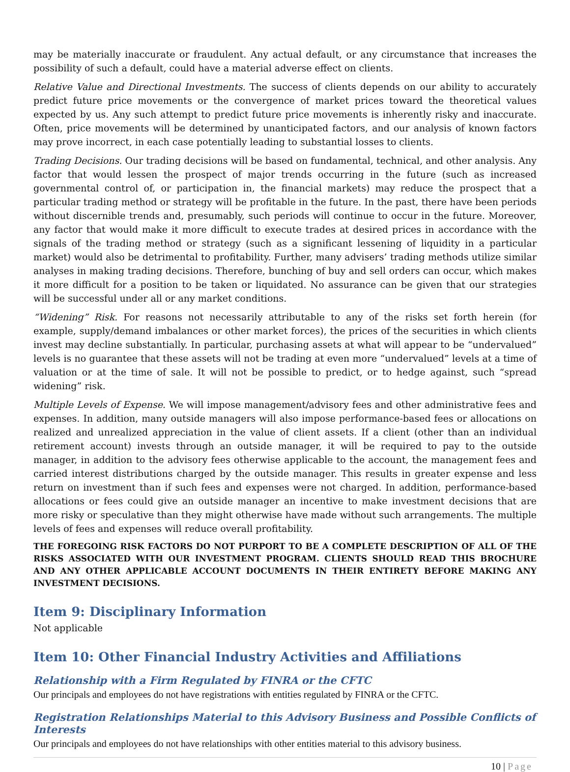may be materially inaccurate or fraudulent. Any actual default, or any circumstance that increases the possibility of such a default, could have a material adverse effect on clients.
Relative Value and Directional Investments. The success of clients depends on our ability to accurately predict future price movements or the convergence of market prices toward the theoretical values expected by us. Any such attempt to predict future price movements is inherently risky and inaccurate. Often, price movements will be determined by unanticipated factors, and our analysis of known factors may prove incorrect, in each case potentially leading to substantial losses to clients.
Trading Decisions. Our trading decisions will be based on fundamental, technical, and other analysis. Any factor that would lessen the prospect of major trends occurring in the future (such as increased governmental control of, or participation in, the financial markets) may reduce the prospect that a particular trading method or strategy will be profitable in the future. In the past, there have been periods without discernible trends and, presumably, such periods will continue to occur in the future. Moreover, any factor that would make it more difficult to execute trades at desired prices in accordance with the signals of the trading method or strategy (such as a significant lessening of liquidity in a particular market) would also be detrimental to profitability. Further, many advisers’ trading methods utilize similar analyses in making trading decisions. Therefore, bunching of buy and sell orders can occur, which makes it more difficult for a position to be taken or liquidated. No assurance can be given that our strategies will be successful under all or any market conditions.
“Widening” Risk. For reasons not necessarily attributable to any of the risks set forth herein (for example, supply/demand imbalances or other market forces), the prices of the securities in which clients invest may decline substantially. In particular, purchasing assets at what will appear to be “undervalued” levels is no guarantee that these assets will not be trading at even more “undervalued” levels at a time of valuation or at the time of sale. It will not be possible to predict, or to hedge against, such “spread widening” risk.
Multiple Levels of Expense. We will impose management/advisory fees and other administrative fees and expenses. In addition, many outside managers will also impose performance-based fees or allocations on realized and unrealized appreciation in the value of client assets. If a client (other than an individual retirement account) invests through an outside manager, it will be required to pay to the outside manager, in addition to the advisory fees otherwise applicable to the account, the management fees and carried interest distributions charged by the outside manager. This results in greater expense and less return on investment than if such fees and expenses were not charged. In addition, performance-based allocations or fees could give an outside manager an incentive to make investment decisions that are more risky or speculative than they might otherwise have made without such arrangements. The multiple levels of fees and expenses will reduce overall profitability.
THE FOREGOING RISK FACTORS DO NOT PURPORT TO BE A COMPLETE DESCRIPTION OF ALL OF THE RISKS ASSOCIATED WITH OUR INVESTMENT PROGRAM. CLIENTS SHOULD READ THIS BROCHURE AND ANY OTHER APPLICABLE ACCOUNT DOCUMENTS IN THEIR ENTIRETY BEFORE MAKING ANY INVESTMENT DECISIONS.
Item 9: Disciplinary Information
Not applicable
Item 10: Other Financial Industry Activities and Affiliations
Relationship with a Firm Regulated by FINRA or the CFTC
Our principals and employees do not have registrations with entities regulated by FINRA or the CFTC.
Registration Relationships Material to this Advisory Business and Possible Conflicts of Interests
Our principals and employees do not have relationships with other entities material to this advisory business.
10 | Page